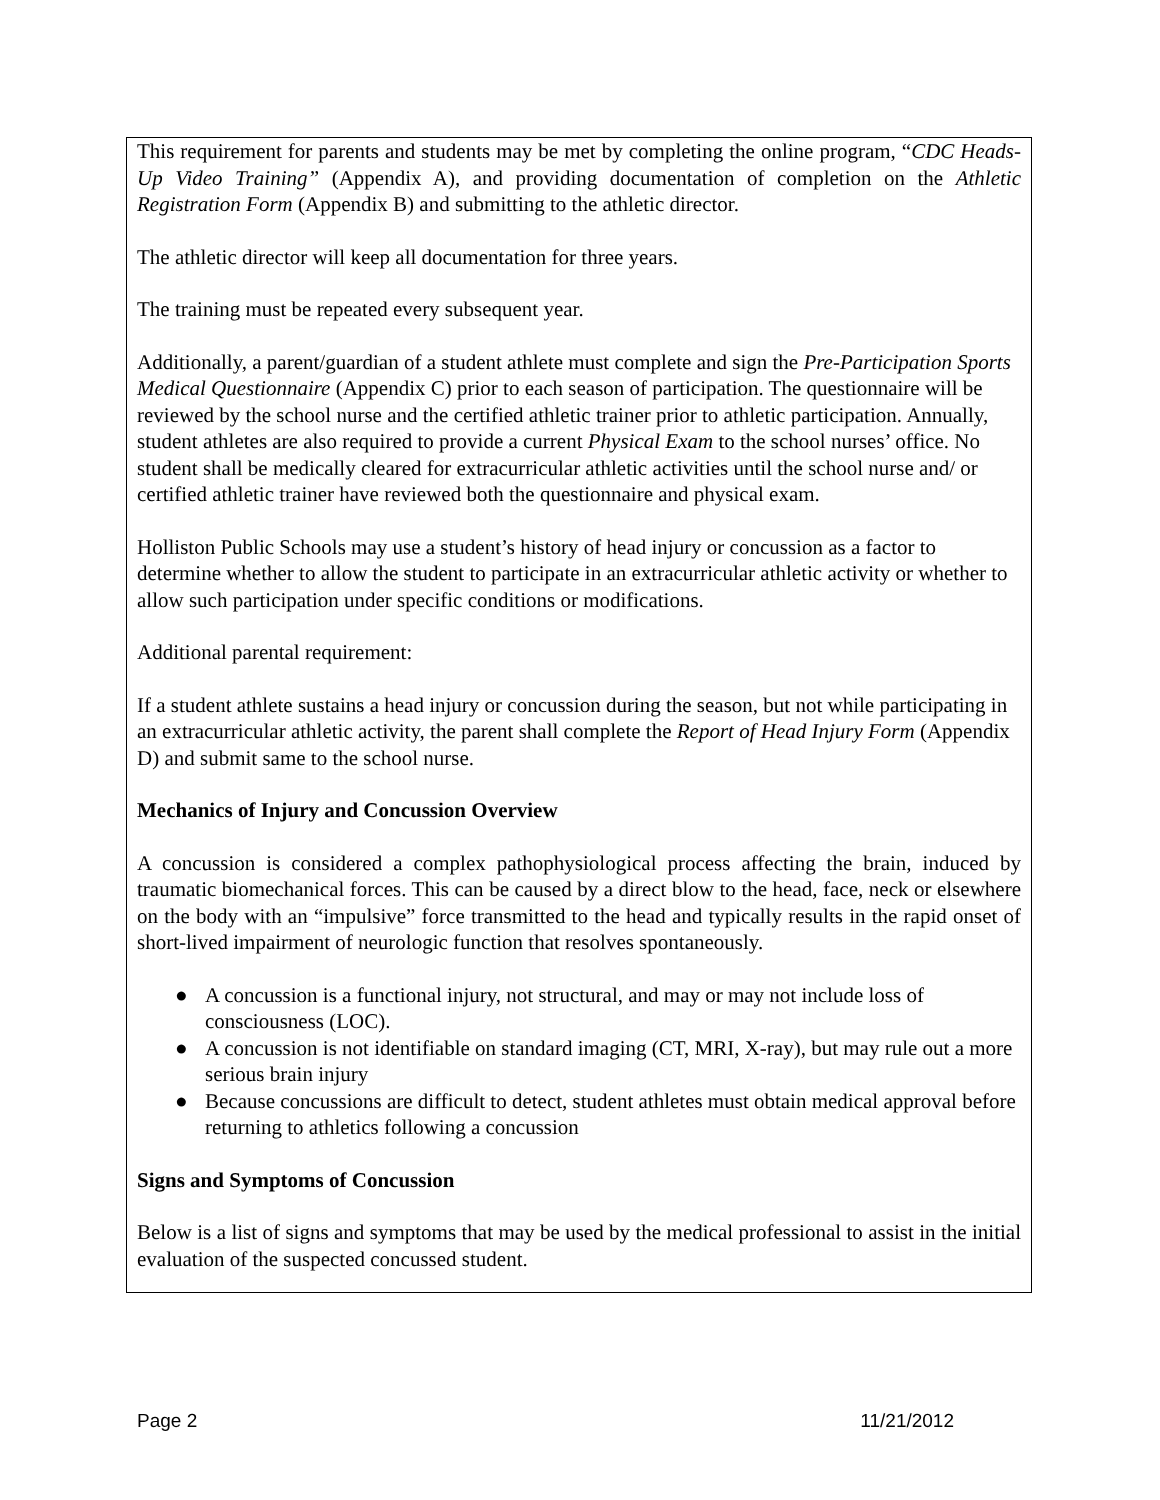This requirement for parents and students may be met by completing the online program, “CDC Heads-Up Video Training” (Appendix A), and providing documentation of completion on the Athletic Registration Form (Appendix B) and submitting to the athletic director.
The athletic director will keep all documentation for three years.
The training must be repeated every subsequent year.
Additionally, a parent/guardian of a student athlete must complete and sign the Pre-Participation Sports Medical Questionnaire (Appendix C) prior to each season of participation. The questionnaire will be reviewed by the school nurse and the certified athletic trainer prior to athletic participation. Annually, student athletes are also required to provide a current Physical Exam to the school nurses’ office. No student shall be medically cleared for extracurricular athletic activities until the school nurse and/ or certified athletic trainer have reviewed both the questionnaire and physical exam.
Holliston Public Schools may use a student’s history of head injury or concussion as a factor to determine whether to allow the student to participate in an extracurricular athletic activity or whether to allow such participation under specific conditions or modifications.
Additional parental requirement:
If a student athlete sustains a head injury or concussion during the season, but not while participating in an extracurricular athletic activity, the parent shall complete the Report of Head Injury Form (Appendix D) and submit same to the school nurse.
Mechanics of Injury and Concussion Overview
A concussion is considered a complex pathophysiological process affecting the brain, induced by traumatic biomechanical forces. This can be caused by a direct blow to the head, face, neck or elsewhere on the body with an “impulsive” force transmitted to the head and typically results in the rapid onset of short-lived impairment of neurologic function that resolves spontaneously.
● A concussion is a functional injury, not structural, and may or may not include loss of consciousness (LOC).
● A concussion is not identifiable on standard imaging (CT, MRI, X-ray), but may rule out a more serious brain injury
● Because concussions are difficult to detect, student athletes must obtain medical approval before returning to athletics following a concussion
Signs and Symptoms of Concussion
Below is a list of signs and symptoms that may be used by the medical professional to assist in the initial evaluation of the suspected concussed student.
Page 2 11/21/2012